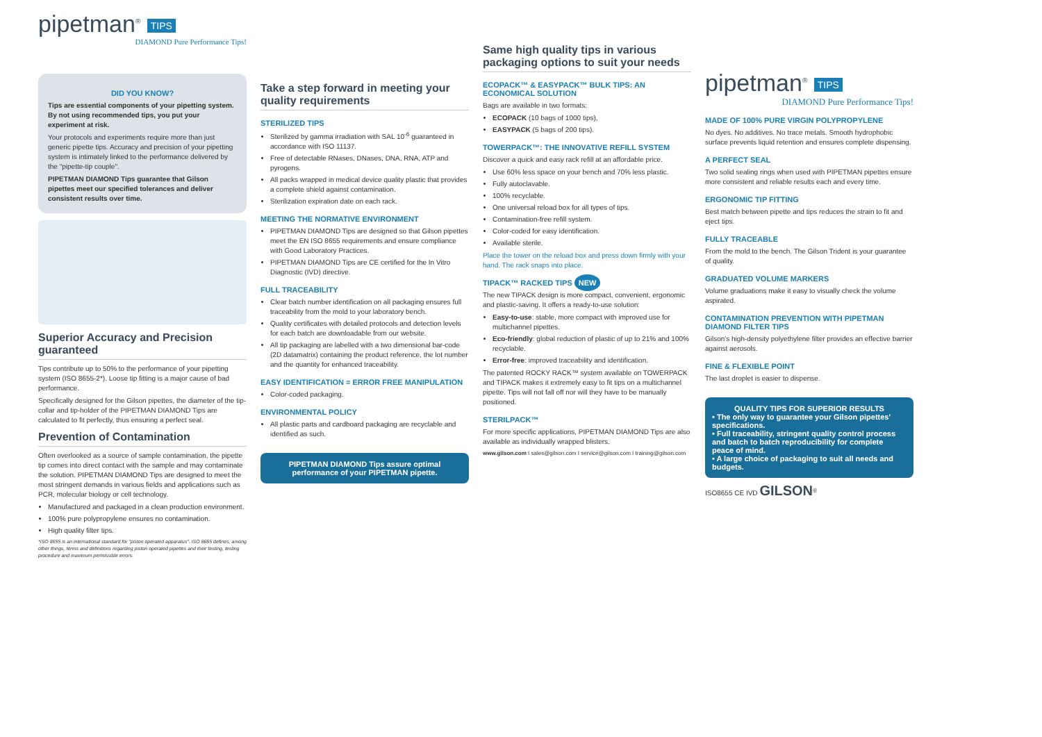pipetman<sup>®</sup> TIPS
DIAMOND Pure Performance Tips!
DID YOU KNOW?
Tips are essential components of your pipetting system. By not using recommended tips, you put your experiment at risk.
Your protocols and experiments require more than just generic pipette tips. Accuracy and precision of your pipetting system is intimately linked to the performance delivered by the "pipette-tip couple".
PIPETMAN DIAMOND Tips guarantee that Gilson pipettes meet our specified tolerances and deliver consistent results over time.
Superior Accuracy and Precision guaranteed
Tips contribute up to 50% to the performance of your pipetting system (ISO 8655-2*). Loose tip fitting is a major cause of bad performance.
Specifically designed for the Gilson pipettes, the diameter of the tip-collar and tip-holder of the PIPETMAN DIAMOND Tips are calculated to fit perfectly, thus ensuring a perfect seal.
Prevention of Contamination
Often overlooked as a source of sample contamination, the pipette tip comes into direct contact with the sample and may contaminate the solution. PIPETMAN DIAMOND Tips are designed to meet the most stringent demands in various fields and applications such as PCR, molecular biology or cell technology.
Manufactured and packaged in a clean production environment.
100% pure polypropylene ensures no contamination.
High quality filter tips.
*ISO 8655 is an international standard for "piston operated apparatus". ISO 8655 defines, among other things, terms and definitions regarding piston operated pipettes and their testing, testing procedure and maximum permissible errors.
Take a step forward in meeting your quality requirements
STERILIZED TIPS
Sterilized by gamma irradiation with SAL 10<sup>-6</sup> guaranteed in accordance with ISO 11137.
Free of detectable RNases, DNases, DNA, RNA, ATP and pyrogens.
All packs wrapped in medical device quality plastic that provides a complete shield against contamination.
Sterilization expiration date on each rack.
MEETING THE NORMATIVE ENVIRONMENT
PIPETMAN DIAMOND Tips are designed so that Gilson pipettes meet the EN ISO 8655 requirements and ensure compliance with Good Laboratory Practices.
PIPETMAN DIAMOND Tips are CE certified for the In Vitro Diagnostic (IVD) directive.
FULL TRACEABILITY
Clear batch number identification on all packaging ensures full traceability from the mold to your laboratory bench.
Quality certificates with detailed protocols and detection levels for each batch are downloadable from our website.
All tip packaging are labelled with a two dimensional bar-code (2D datamatrix) containing the product reference, the lot number and the quantity for enhanced traceability.
EASY IDENTIFICATION = ERROR FREE MANIPULATION
Color-coded packaging.
ENVIRONMENTAL POLICY
All plastic parts and cardboard packaging are recyclable and identified as such.
PIPETMAN DIAMOND Tips assure optimal performance of your PIPETMAN pipette.
Same high quality tips in various packaging options to suit your needs
ECOPACK™ & EASYPACK™ BULK TIPS: AN ECONOMICAL SOLUTION
Bags are available in two formats:
ECOPACK (10 bags of 1000 tips),
EASYPACK (5 bags of 200 tips).
TOWERPACK™: THE INNOVATIVE REFILL SYSTEM
Discover a quick and easy rack refill at an affordable price.
Use 60% less space on your bench and 70% less plastic.
Fully autoclavable.
100% recyclable.
One universal reload box for all types of tips.
Contamination-free refill system.
Color-coded for easy identification.
Available sterile.
Place the tower on the reload box and press down firmly with your hand. The rack snaps into place.
TIPACK™ RACKED TIPS NEW
The new TIPACK design is more compact, convenient, ergonomic and plastic-saving. It offers a ready-to-use solution:
Easy-to-use: stable, more compact with improved use for multichannel pipettes.
Eco-friendly: global reduction of plastic of up to 21% and 100% recyclable.
Error-free: improved traceability and identification.
The patented ROCKY RACK™ system available on TOWERPACK and TIPACK makes it extremely easy to fit tips on a multichannel pipette. Tips will not fall off nor will they have to be manually positioned.
STERILPACK™
For more specific applications, PIPETMAN DIAMOND Tips are also available as individually wrapped blisters.
www.gilson.com I sales@gilson.com I service@gilson.com I training@gilson.com
pipetman<sup>®</sup> TIPS
DIAMOND Pure Performance Tips!
MADE OF 100% PURE VIRGIN POLYPROPYLENE
No dyes. No additives. No trace metals. Smooth hydrophobic surface prevents liquid retention and ensures complete dispensing.
A PERFECT SEAL
Two solid sealing rings when used with PIPETMAN pipettes ensure more consistent and reliable results each and every time.
ERGONOMIC TIP FITTING
Best match between pipette and tips reduces the strain to fit and eject tips.
FULLY TRACEABLE
From the mold to the bench. The Gilson Trident is your guarantee of quality.
GRADUATED VOLUME MARKERS
Volume graduations make it easy to visually check the volume aspirated.
CONTAMINATION PREVENTION WITH PIPETMAN DIAMOND FILTER TIPS
Gilson's high-density polyethylene filter provides an effective barrier against aerosols.
FINE & FLEXIBLE POINT
The last droplet is easier to dispense.
QUALITY TIPS FOR SUPERIOR RESULTS
• The only way to guarantee your Gilson pipettes' specifications.
• Full traceability, stringent quality control process and batch to batch reproducibility for complete peace of mind.
• A large choice of packaging to suit all needs and budgets.
ISO8655 CE IVD GILSON<sup>®</sup>